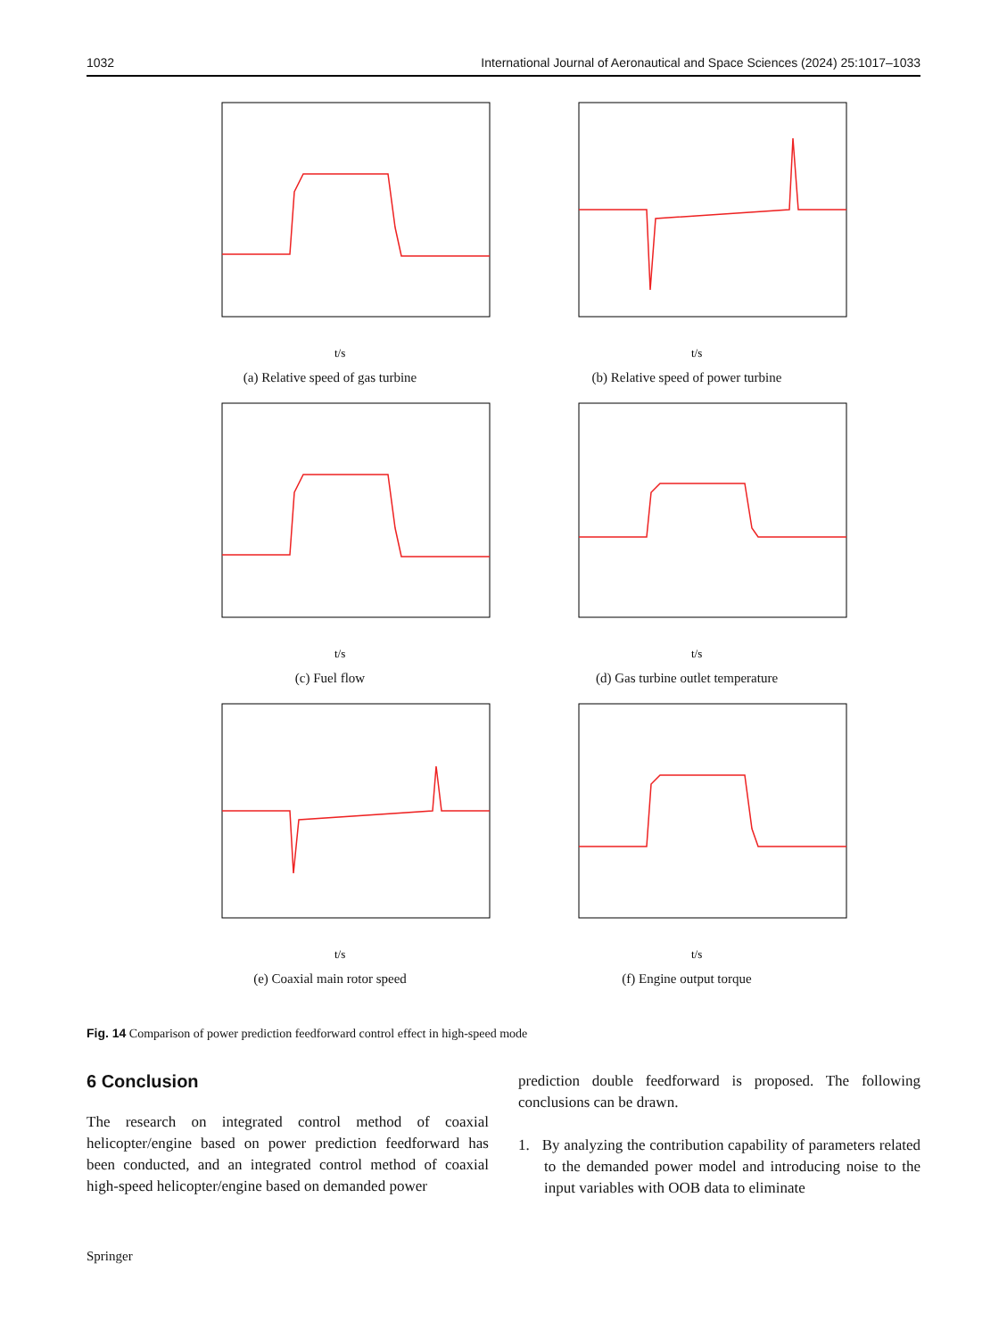1032 International Journal of Aeronautical and Space Sciences (2024) 25:1017–1033
t/s
(a) Relative speed of gas turbine
t/s
(b) Relative speed of power turbine
t/s
(c) Fuel flow
t/s
(d) Gas turbine outlet temperature
t/s
(e) Coaxial main rotor speed
t/s
(f) Engine output torque
Fig. 14 Comparison of power prediction feedforward control effect in high-speed mode
6 Conclusion
The research on integrated control method of coaxial helicopter/engine based on power prediction feedforward has been conducted, and an integrated control method of coaxial high-speed helicopter/engine based on demanded power
prediction double feedforward is proposed. The following conclusions can be drawn.
1. By analyzing the contribution capability of parameters related to the demanded power model and introducing noise to the input variables with OOB data to eliminate
Springer